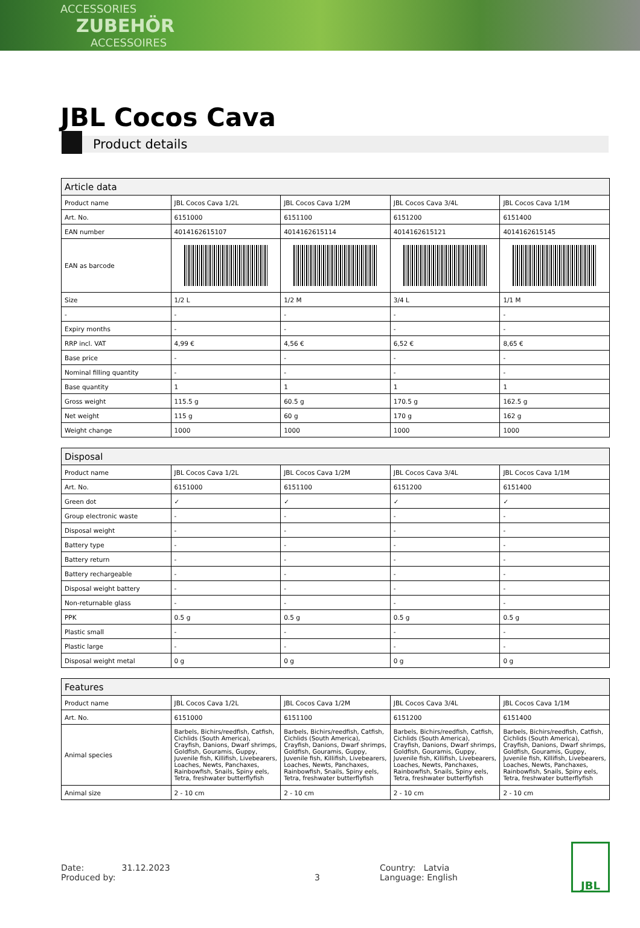ACCESSORIES
ZUBEHÖR
ACCESSOIRES
JBL Cocos Cava
Product details
| Article data | | | | |
| --- | --- | --- | --- | --- |
| Product name | JBL Cocos Cava 1/2L | JBL Cocos Cava 1/2M | JBL Cocos Cava 3/4L | JBL Cocos Cava 1/1M |
| Art. No. | 6151000 | 6151100 | 6151200 | 6151400 |
| EAN number | 4014162615107 | 4014162615114 | 4014162615121 | 4014162615145 |
| EAN as barcode | | | | |
| Size | 1/2 L | 1/2 M | 3/4 L | 1/1 M |
| - | - | - | - | - |
| Expiry months | - | - | - | - |
| RRP incl. VAT | 4,99 € | 4,56 € | 6,52 € | 8,65 € |
| Base price | - | - | - | - |
| Nominal filling quantity | - | - | - | - |
| Base quantity | 1 | 1 | 1 | 1 |
| Gross weight | 115.5 g | 60.5 g | 170.5 g | 162.5 g |
| Net weight | 115 g | 60 g | 170 g | 162 g |
| Weight change | 1000 | 1000 | 1000 | 1000 |
| Disposal | | | | |
| --- | --- | --- | --- | --- |
| Product name | JBL Cocos Cava 1/2L | JBL Cocos Cava 1/2M | JBL Cocos Cava 3/4L | JBL Cocos Cava 1/1M |
| Art. No. | 6151000 | 6151100 | 6151200 | 6151400 |
| Green dot | ✓ | ✓ | ✓ | ✓ |
| Group electronic waste | - | - | - | - |
| Disposal weight | - | - | - | - |
| Battery type | - | - | - | - |
| Battery return | - | - | - | - |
| Battery rechargeable | - | - | - | - |
| Disposal weight battery | - | - | - | - |
| Non-returnable glass | - | - | - | - |
| PPK | 0.5 g | 0.5 g | 0.5 g | 0.5 g |
| Plastic small | - | - | - | - |
| Plastic large | - | - | - | - |
| Disposal weight metal | 0 g | 0 g | 0 g | 0 g |
| Features | | | | |
| --- | --- | --- | --- | --- |
| Product name | JBL Cocos Cava 1/2L | JBL Cocos Cava 1/2M | JBL Cocos Cava 3/4L | JBL Cocos Cava 1/1M |
| Art. No. | 6151000 | 6151100 | 6151200 | 6151400 |
| Animal species | Barbels, Bichirs/reedfish, Catfish, Cichlids (South America), Crayfish, Danions, Dwarf shrimps, Goldfish, Gouramis, Guppy, Juvenile fish, Killifish, Livebearers, Loaches, Newts, Panchaxes, Rainbowfish, Snails, Spiny eels, Tetra, freshwater butterflyfish | Barbels, Bichirs/reedfish, Catfish, Cichlids (South America), Crayfish, Danions, Dwarf shrimps, Goldfish, Gouramis, Guppy, Juvenile fish, Killifish, Livebearers, Loaches, Newts, Panchaxes, Rainbowfish, Snails, Spiny eels, Tetra, freshwater butterflyfish | Barbels, Bichirs/reedfish, Catfish, Cichlids (South America), Crayfish, Danions, Dwarf shrimps, Goldfish, Gouramis, Guppy, Juvenile fish, Killifish, Livebearers, Loaches, Newts, Panchaxes, Rainbowfish, Snails, Spiny eels, Tetra, freshwater butterflyfish | Barbels, Bichirs/reedfish, Catfish, Cichlids (South America), Crayfish, Danions, Dwarf shrimps, Goldfish, Gouramis, Guppy, Juvenile fish, Killifish, Livebearers, Loaches, Newts, Panchaxes, Rainbowfish, Snails, Spiny eels, Tetra, freshwater butterflyfish |
| Animal size | 2 - 10 cm | 2 - 10 cm | 2 - 10 cm | 2 - 10 cm |
Date: 31.12.2023
Produced by:
3 Country: Latvia
Language: English
JBL